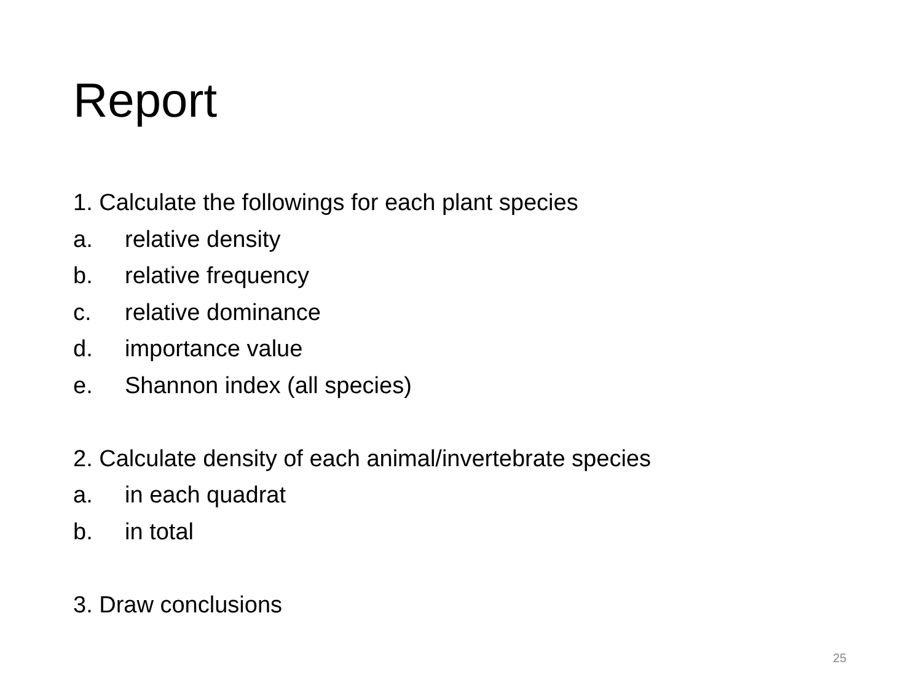Report
1. Calculate the followings for each plant species
a. relative density
b. relative frequency
c. relative dominance
d. importance value
e. Shannon index (all species)
2. Calculate density of each animal/invertebrate species
a. in each quadrat
b. in total
3. Draw conclusions
25